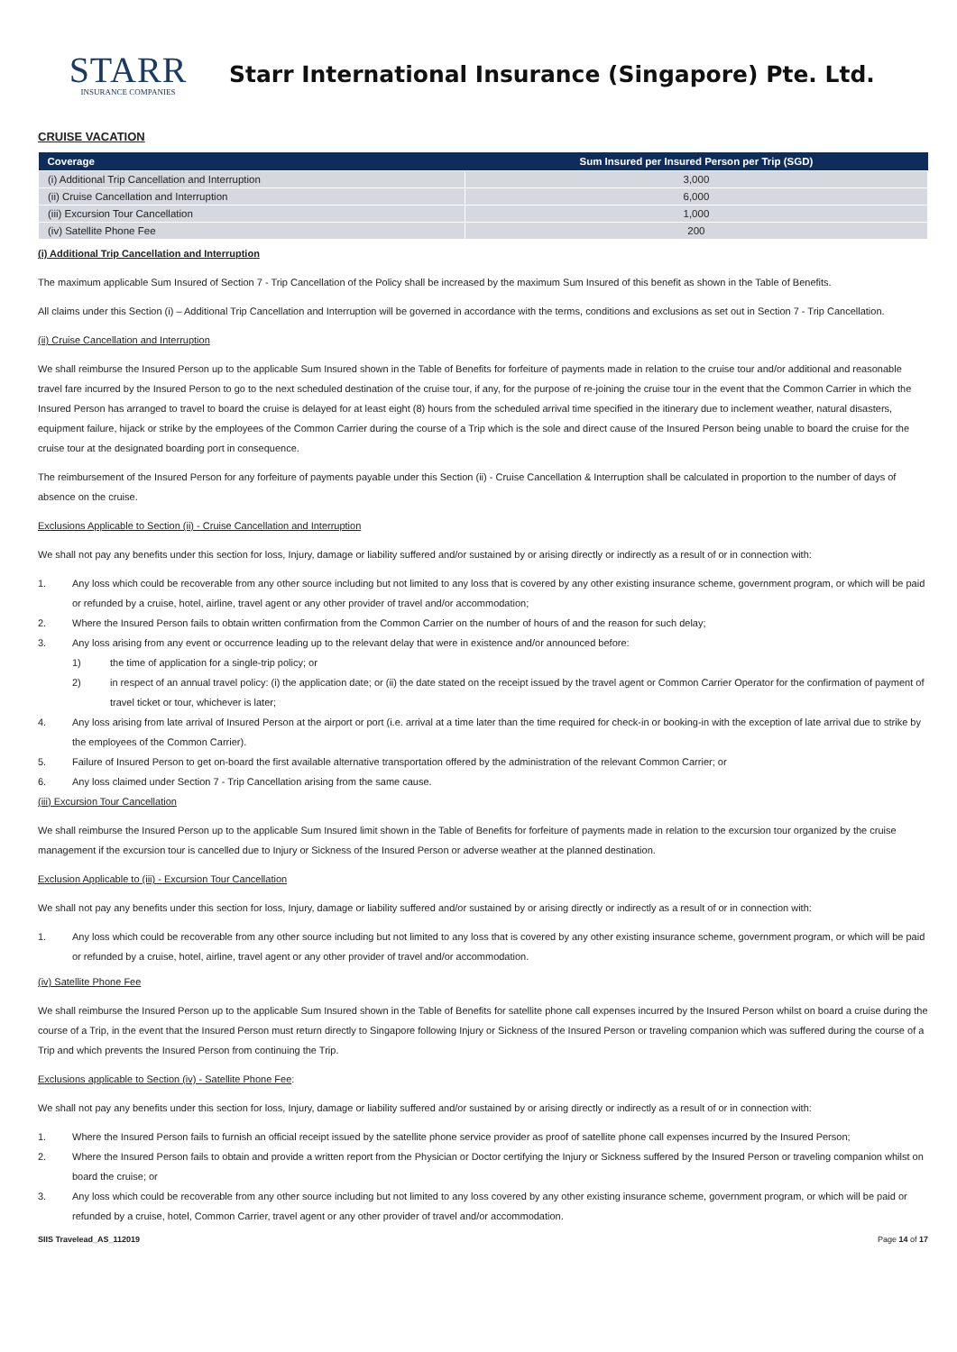STARR
INSURANCE COMPANIES
Starr International Insurance (Singapore) Pte. Ltd.
CRUISE VACATION
| Coverage | Sum Insured per Insured Person per Trip (SGD) |
| --- | --- |
| (i) Additional Trip Cancellation and Interruption | 3,000 |
| (ii) Cruise Cancellation and Interruption | 6,000 |
| (iii) Excursion Tour Cancellation | 1,000 |
| (iv) Satellite Phone Fee | 200 |
(i) Additional Trip Cancellation and Interruption
The maximum applicable Sum Insured of Section 7 - Trip Cancellation of the Policy shall be increased by the maximum Sum Insured of this benefit as shown in the Table of Benefits.
All claims under this Section (i) – Additional Trip Cancellation and Interruption will be governed in accordance with the terms, conditions and exclusions as set out in Section 7 - Trip Cancellation.
(ii) Cruise Cancellation and Interruption
We shall reimburse the Insured Person up to the applicable Sum Insured shown in the Table of Benefits for forfeiture of payments made in relation to the cruise tour and/or additional and reasonable travel fare incurred by the Insured Person to go to the next scheduled destination of the cruise tour, if any, for the purpose of re-joining the cruise tour in the event that the Common Carrier in which the Insured Person has arranged to travel to board the cruise is delayed for at least eight (8) hours from the scheduled arrival time specified in the itinerary due to inclement weather, natural disasters, equipment failure, hijack or strike by the employees of the Common Carrier during the course of a Trip which is the sole and direct cause of the Insured Person being unable to board the cruise for the cruise tour at the designated boarding port in consequence.
The reimbursement of the Insured Person for any forfeiture of payments payable under this Section (ii) - Cruise Cancellation & Interruption shall be calculated in proportion to the number of days of absence on the cruise.
Exclusions Applicable to Section (ii) - Cruise Cancellation and Interruption
We shall not pay any benefits under this section for loss, Injury, damage or liability suffered and/or sustained by or arising directly or indirectly as a result of or in connection with:
1. Any loss which could be recoverable from any other source including but not limited to any loss that is covered by any other existing insurance scheme, government program, or which will be paid or refunded by a cruise, hotel, airline, travel agent or any other provider of travel and/or accommodation;
2. Where the Insured Person fails to obtain written confirmation from the Common Carrier on the number of hours of and the reason for such delay;
3. Any loss arising from any event or occurrence leading up to the relevant delay that were in existence and/or announced before:
1) the time of application for a single-trip policy; or
2) in respect of an annual travel policy: (i) the application date; or (ii) the date stated on the receipt issued by the travel agent or Common Carrier Operator for the confirmation of payment of travel ticket or tour, whichever is later;
4. Any loss arising from late arrival of Insured Person at the airport or port (i.e. arrival at a time later than the time required for check-in or booking-in with the exception of late arrival due to strike by the employees of the Common Carrier).
5. Failure of Insured Person to get on-board the first available alternative transportation offered by the administration of the relevant Common Carrier; or
6. Any loss claimed under Section 7 - Trip Cancellation arising from the same cause.
(iii) Excursion Tour Cancellation
We shall reimburse the Insured Person up to the applicable Sum Insured limit shown in the Table of Benefits for forfeiture of payments made in relation to the excursion tour organized by the cruise management if the excursion tour is cancelled due to Injury or Sickness of the Insured Person or adverse weather at the planned destination.
Exclusion Applicable to (iii) - Excursion Tour Cancellation
We shall not pay any benefits under this section for loss, Injury, damage or liability suffered and/or sustained by or arising directly or indirectly as a result of or in connection with:
1. Any loss which could be recoverable from any other source including but not limited to any loss that is covered by any other existing insurance scheme, government program, or which will be paid or refunded by a cruise, hotel, airline, travel agent or any other provider of travel and/or accommodation.
(iv) Satellite Phone Fee
We shall reimburse the Insured Person up to the applicable Sum Insured shown in the Table of Benefits for satellite phone call expenses incurred by the Insured Person whilst on board a cruise during the course of a Trip, in the event that the Insured Person must return directly to Singapore following Injury or Sickness of the Insured Person or traveling companion which was suffered during the course of a Trip and which prevents the Insured Person from continuing the Trip.
Exclusions applicable to Section (iv) - Satellite Phone Fee:
We shall not pay any benefits under this section for loss, Injury, damage or liability suffered and/or sustained by or arising directly or indirectly as a result of or in connection with:
1. Where the Insured Person fails to furnish an official receipt issued by the satellite phone service provider as proof of satellite phone call expenses incurred by the Insured Person;
2. Where the Insured Person fails to obtain and provide a written report from the Physician or Doctor certifying the Injury or Sickness suffered by the Insured Person or traveling companion whilst on board the cruise; or
3. Any loss which could be recoverable from any other source including but not limited to any loss covered by any other existing insurance scheme, government program, or which will be paid or refunded by a cruise, hotel, Common Carrier, travel agent or any other provider of travel and/or accommodation.
SIIS Travelead_AS_112019 Page 14 of 17